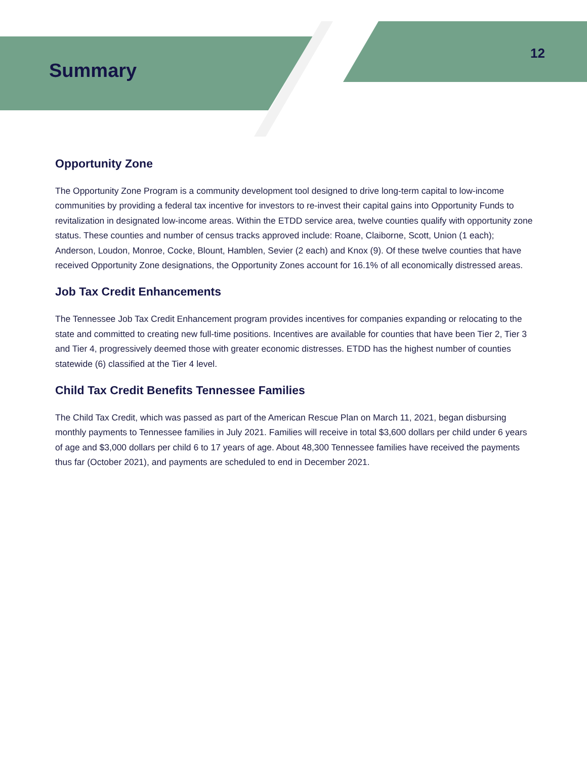Summary
12
Opportunity Zone
The Opportunity Zone Program is a community development tool designed to drive long-term capital to low-income communities by providing a federal tax incentive for investors to re-invest their capital gains into Opportunity Funds to revitalization in designated low-income areas. Within the ETDD service area, twelve counties qualify with opportunity zone status. These counties and number of census tracks approved include: Roane, Claiborne, Scott, Union (1 each); Anderson, Loudon, Monroe, Cocke, Blount, Hamblen, Sevier (2 each) and Knox (9). Of these twelve counties that have received Opportunity Zone designations, the Opportunity Zones account for 16.1% of all economically distressed areas.
Job Tax Credit Enhancements
The Tennessee Job Tax Credit Enhancement program provides incentives for companies expanding or relocating to the state and committed to creating new full-time positions. Incentives are available for counties that have been Tier 2, Tier 3 and Tier 4, progressively deemed those with greater economic distresses. ETDD has the highest number of counties statewide (6) classified at the Tier 4 level.
Child Tax Credit Benefits Tennessee Families
The Child Tax Credit, which was passed as part of the American Rescue Plan on March 11, 2021, began disbursing monthly payments to Tennessee families in July 2021. Families will receive in total $3,600 dollars per child under 6 years of age and $3,000 dollars per child 6 to 17 years of age. About 48,300 Tennessee families have received the payments thus far (October 2021), and payments are scheduled to end in December 2021.